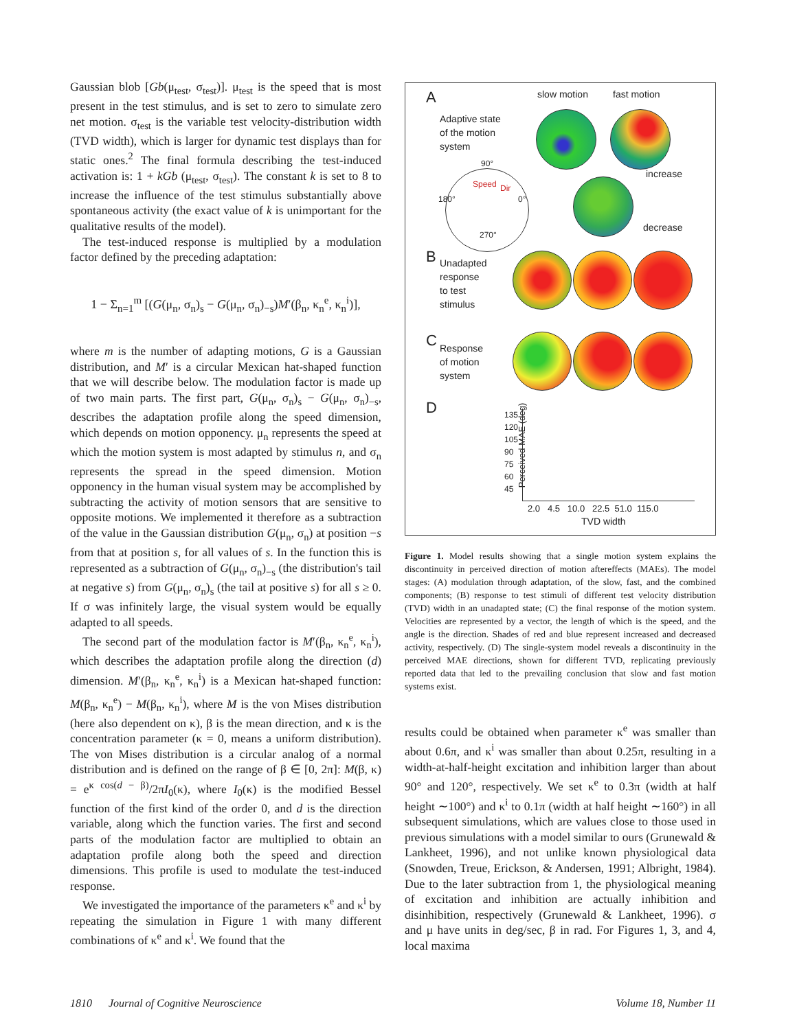Gaussian blob [Gb(μ<sub>test</sub>, σ<sub>test</sub>)]. μ<sub>test</sub> is the speed that is most present in the test stimulus, and is set to zero to simulate zero net motion. σ<sub>test</sub> is the variable test velocity-distribution width (TVD width), which is larger for dynamic test displays than for static ones.<sup>2</sup> The final formula describing the test-induced activation is: 1 + kGb (μ<sub>test</sub>, σ<sub>test</sub>). The constant k is set to 8 to increase the influence of the test stimulus substantially above spontaneous activity (the exact value of k is unimportant for the qualitative results of the model).
The test-induced response is multiplied by a modulation factor defined by the preceding adaptation:
1 − Σ<sub>n=1</sub><sup>m</sup> [(G(μ<sub>n</sub>, σ<sub>n</sub>)<sub>s</sub> − G(μ<sub>n</sub>, σ<sub>n</sub>)<sub>−s</sub>)M′(β<sub>n</sub>, κ<sub>n</sub><sup>e</sup>, κ<sub>n</sub><sup>i</sup>)],
where m is the number of adapting motions, G is a Gaussian distribution, and M′ is a circular Mexican hat-shaped function that we will describe below. The modulation factor is made up of two main parts. The first part, G(μ<sub>n</sub>, σ<sub>n</sub>)<sub>s</sub> − G(μ<sub>n</sub>, σ<sub>n</sub>)<sub>−s</sub>, describes the adaptation profile along the speed dimension, which depends on motion opponency. μ<sub>n</sub> represents the speed at which the motion system is most adapted by stimulus n, and σ<sub>n</sub> represents the spread in the speed dimension. Motion opponency in the human visual system may be accomplished by subtracting the activity of motion sensors that are sensitive to opposite motions. We implemented it therefore as a subtraction of the value in the Gaussian distribution G(μ<sub>n</sub>, σ<sub>n</sub>) at position −s from that at position s, for all values of s. In the function this is represented as a subtraction of G(μ<sub>n</sub>, σ<sub>n</sub>)<sub>−s</sub> (the distribution's tail at negative s) from G(μ<sub>n</sub>, σ<sub>n</sub>)<sub>s</sub> (the tail at positive s) for all s ≥ 0. If σ was infinitely large, the visual system would be equally adapted to all speeds.
The second part of the modulation factor is M′(β<sub>n</sub>, κ<sub>n</sub><sup>e</sup>, κ<sub>n</sub><sup>i</sup>), which describes the adaptation profile along the direction (d) dimension. M′(β<sub>n</sub>, κ<sub>n</sub><sup>e</sup>, κ<sub>n</sub><sup>i</sup>) is a Mexican hat-shaped function: M(β<sub>n</sub>, κ<sub>n</sub><sup>e</sup>) − M(β<sub>n</sub>, κ<sub>n</sub><sup>i</sup>), where M is the von Mises distribution (here also dependent on κ), β is the mean direction, and κ is the concentration parameter (κ = 0, means a uniform distribution). The von Mises distribution is a circular analog of a normal distribution and is defined on the range of β ∈ [0, 2π]: M(β, κ) = e<sup>κ cos(d − β)</sup>/2πI<sub>0</sub>(κ), where I<sub>0</sub>(κ) is the modified Bessel function of the first kind of the order 0, and d is the direction variable, along which the function varies. The first and second parts of the modulation factor are multiplied to obtain an adaptation profile along both the speed and direction dimensions. This profile is used to modulate the test-induced response.
We investigated the importance of the parameters κ<sup>e</sup> and κ<sup>i</sup> by repeating the simulation in Figure 1 with many different combinations of κ<sup>e</sup> and κ<sup>i</sup>. We found that the
A slow motion fast motion
Adaptive state
of the motion
system
90°
180° 0°
270°
Speed Dir
increase
decrease
B
Unadapted
response
to test
stimulus
C
Response
of motion
system
D
Perceived MAE (deg)
135
120
105
90
75
60
45
2.0 4.5 10.0 22.5 51.0 115.0
TVD width
Figure 1. Model results showing that a single motion system explains the discontinuity in perceived direction of motion aftereffects (MAEs). The model stages: (A) modulation through adaptation, of the slow, fast, and the combined components; (B) response to test stimuli of different test velocity distribution (TVD) width in an unadapted state; (C) the final response of the motion system. Velocities are represented by a vector, the length of which is the speed, and the angle is the direction. Shades of red and blue represent increased and decreased activity, respectively. (D) The single-system model reveals a discontinuity in the perceived MAE directions, shown for different TVD, replicating previously reported data that led to the prevailing conclusion that slow and fast motion systems exist.
results could be obtained when parameter κ<sup>e</sup> was smaller than about 0.6π, and κ<sup>i</sup> was smaller than about 0.25π, resulting in a width-at-half-height excitation and inhibition larger than about 90° and 120°, respectively. We set κ<sup>e</sup> to 0.3π (width at half height ∼100°) and κ<sup>i</sup> to 0.1π (width at half height ∼160°) in all subsequent simulations, which are values close to those used in previous simulations with a model similar to ours (Grunewald & Lankheet, 1996), and not unlike known physiological data (Snowden, Treue, Erickson, & Andersen, 1991; Albright, 1984). Due to the later subtraction from 1, the physiological meaning of excitation and inhibition are actually inhibition and disinhibition, respectively (Grunewald & Lankheet, 1996). σ and μ have units in deg/sec, β in rad. For Figures 1, 3, and 4, local maxima
1810 Journal of Cognitive Neuroscience Volume 18, Number 11